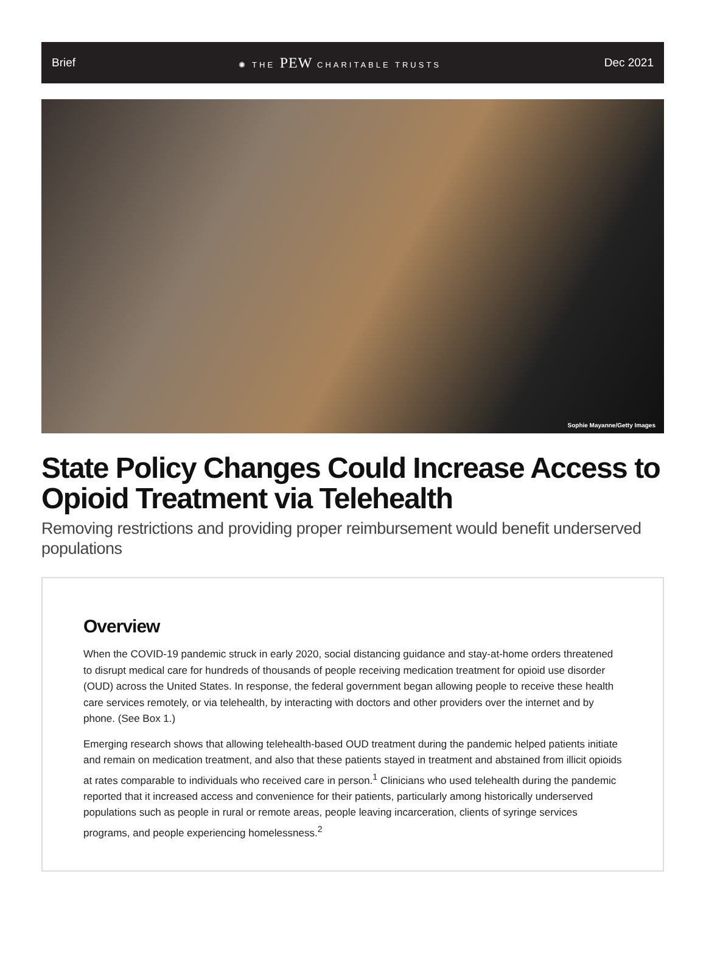Brief ✺ THE PEW CHARITABLE TRUSTS Dec 2021
Sophie Mayanne/Getty Images
State Policy Changes Could Increase Access to Opioid Treatment via Telehealth
Removing restrictions and providing proper reimbursement would benefit underserved populations
Overview
When the COVID-19 pandemic struck in early 2020, social distancing guidance and stay-at-home orders threatened to disrupt medical care for hundreds of thousands of people receiving medication treatment for opioid use disorder (OUD) across the United States. In response, the federal government began allowing people to receive these health care services remotely, or via telehealth, by interacting with doctors and other providers over the internet and by phone. (See Box 1.)
Emerging research shows that allowing telehealth-based OUD treatment during the pandemic helped patients initiate and remain on medication treatment, and also that these patients stayed in treatment and abstained from illicit opioids at rates comparable to individuals who received care in person.<sup>1</sup> Clinicians who used telehealth during the pandemic reported that it increased access and convenience for their patients, particularly among historically underserved populations such as people in rural or remote areas, people leaving incarceration, clients of syringe services programs, and people experiencing homelessness.<sup>2</sup>